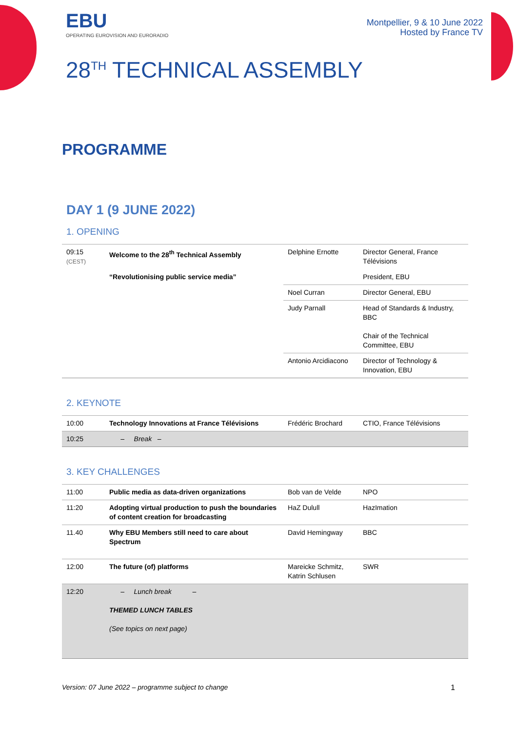EBU
OPERATING EUROVISION AND EURORADIO
Montpellier, 9 & 10 June 2022
Hosted by France TV
28<sup>TH</sup> TECHNICAL ASSEMBLY
PROGRAMME
DAY 1 (9 JUNE 2022)
1. OPENING
| 09:15 (CEST) | Welcome to the 28<sup>th</sup> Technical Assembly | Delphine Ernotte | Director General, France Télévisions |
| | “Revolutionising public service media” | | President, EBU |
| | | Noel Curran | Director General, EBU |
| | | Judy Parnall | Head of Standards & Industry, BBC Chair of the Technical Committee, EBU |
| | | Antonio Arcidiacono | Director of Technology & Innovation, EBU |
2. KEYNOTE
| 10:00 | Technology Innovations at France Télévisions | Frédéric Brochard | CTIO, France Télévisions |
| 10:25 | – Break – | | |
3. KEY CHALLENGES
| 11:00 | Public media as data-driven organizations | Bob van de Velde | NPO |
| 11:20 | Adopting virtual production to push the boundaries of content creation for broadcasting | HaZ Dulull | HazImation |
| 11.40 | Why EBU Members still need to care about Spectrum | David Hemingway | BBC |
| 12:00 | The future (of) platforms | Mareicke Schmitz, Katrin Schlusen | SWR |
| 12:20 | – Lunch break – THEMED LUNCH TABLES (See topics on next page) | | |
Version: 07 June 2022 – programme subject to change 1